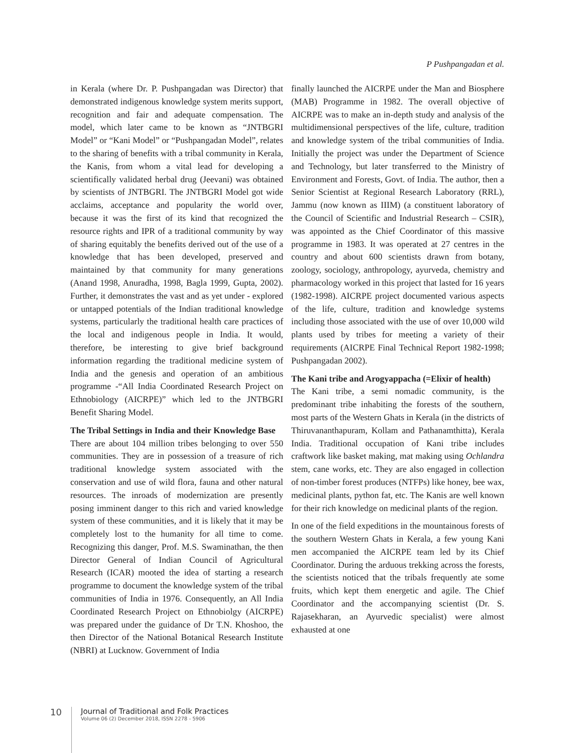P Pushpangadan et al.
in Kerala (where Dr. P. Pushpangadan was Director) that demonstrated indigenous knowledge system merits support, recognition and fair and adequate compensation. The model, which later came to be known as “JNTBGRI Model” or “Kani Model” or “Pushpangadan Model”, relates to the sharing of benefits with a tribal community in Kerala, the Kanis, from whom a vital lead for developing a scientifically validated herbal drug (Jeevani) was obtained by scientists of JNTBGRI. The JNTBGRI Model got wide acclaims, acceptance and popularity the world over, because it was the first of its kind that recognized the resource rights and IPR of a traditional community by way of sharing equitably the benefits derived out of the use of a knowledge that has been developed, preserved and maintained by that community for many generations (Anand 1998, Anuradha, 1998, Bagla 1999, Gupta, 2002). Further, it demonstrates the vast and as yet under - explored or untapped potentials of the Indian traditional knowledge systems, particularly the traditional health care practices of the local and indigenous people in India. It would, therefore, be interesting to give brief background information regarding the traditional medicine system of India and the genesis and operation of an ambitious programme -“All India Coordinated Research Project on Ethnobiology (AICRPE)” which led to the JNTBGRI Benefit Sharing Model.
The Tribal Settings in India and their Knowledge Base
There are about 104 million tribes belonging to over 550 communities. They are in possession of a treasure of rich traditional knowledge system associated with the conservation and use of wild flora, fauna and other natural resources. The inroads of modernization are presently posing imminent danger to this rich and varied knowledge system of these communities, and it is likely that it may be completely lost to the humanity for all time to come. Recognizing this danger, Prof. M.S. Swaminathan, the then Director General of Indian Council of Agricultural Research (ICAR) mooted the idea of starting a research programme to document the knowledge system of the tribal communities of India in 1976. Consequently, an All India Coordinated Research Project on Ethnobiolgy (AICRPE) was prepared under the guidance of Dr T.N. Khoshoo, the then Director of the National Botanical Research Institute (NBRI) at Lucknow. Government of India
finally launched the AICRPE under the Man and Biosphere (MAB) Programme in 1982. The overall objective of AICRPE was to make an in-depth study and analysis of the multidimensional perspectives of the life, culture, tradition and knowledge system of the tribal communities of India. Initially the project was under the Department of Science and Technology, but later transferred to the Ministry of Environment and Forests, Govt. of India. The author, then a Senior Scientist at Regional Research Laboratory (RRL), Jammu (now known as IIIM) (a constituent laboratory of the Council of Scientific and Industrial Research – CSIR), was appointed as the Chief Coordinator of this massive programme in 1983. It was operated at 27 centres in the country and about 600 scientists drawn from botany, zoology, sociology, anthropology, ayurveda, chemistry and pharmacology worked in this project that lasted for 16 years (1982-1998). AICRPE project documented various aspects of the life, culture, tradition and knowledge systems including those associated with the use of over 10,000 wild plants used by tribes for meeting a variety of their requirements (AICRPE Final Technical Report 1982-1998; Pushpangadan 2002).
The Kani tribe and Arogyappacha (=Elixir of health)
The Kani tribe, a semi nomadic community, is the predominant tribe inhabiting the forests of the southern, most parts of the Western Ghats in Kerala (in the districts of Thiruvananthapuram, Kollam and Pathanamthitta), Kerala India. Traditional occupation of Kani tribe includes craftwork like basket making, mat making using Ochlandra stem, cane works, etc. They are also engaged in collection of non-timber forest produces (NTFPs) like honey, bee wax, medicinal plants, python fat, etc. The Kanis are well known for their rich knowledge on medicinal plants of the region.
In one of the field expeditions in the mountainous forests of the southern Western Ghats in Kerala, a few young Kani men accompanied the AICRPE team led by its Chief Coordinator. During the arduous trekking across the forests, the scientists noticed that the tribals frequently ate some fruits, which kept them energetic and agile. The Chief Coordinator and the accompanying scientist (Dr. S. Rajasekharan, an Ayurvedic specialist) were almost exhausted at one
10
Journal of Traditional and Folk Practices
Volume 06 (2) December 2018, ISSN 2278 - 5906